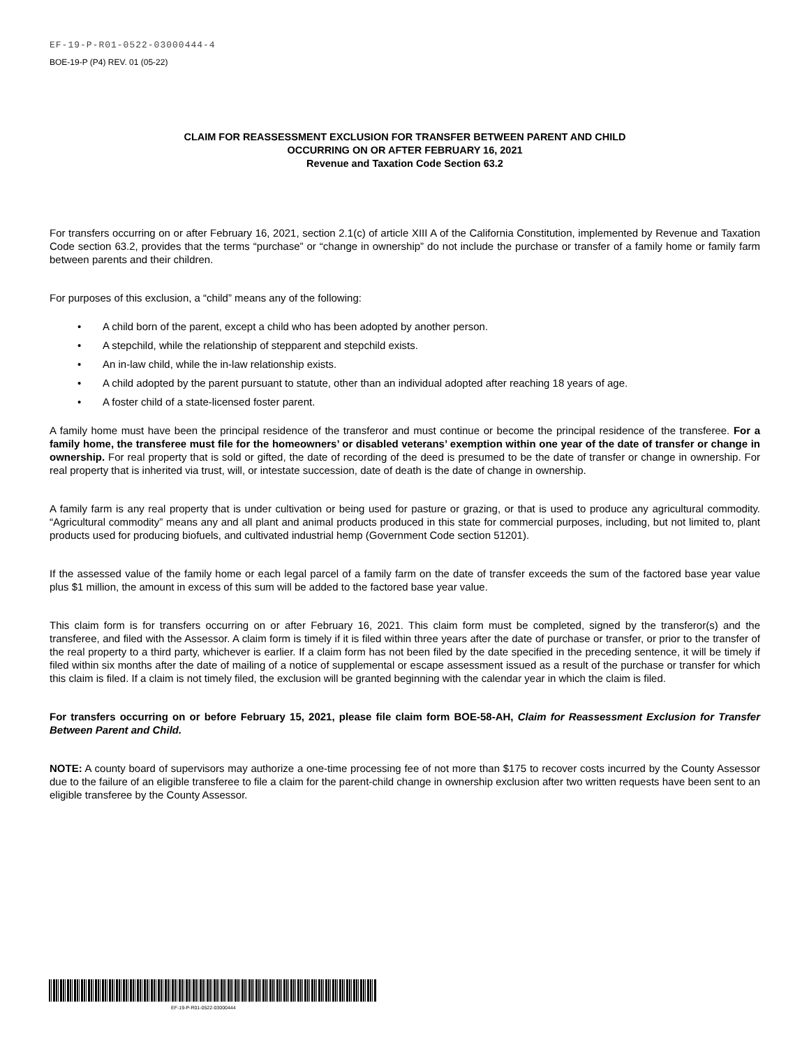EF-19-P-R01-0522-03000444-4
BOE-19-P (P4) REV. 01 (05-22)
CLAIM FOR REASSESSMENT EXCLUSION FOR TRANSFER BETWEEN PARENT AND CHILD
OCCURRING ON OR AFTER FEBRUARY 16, 2021
Revenue and Taxation Code Section 63.2
For transfers occurring on or after February 16, 2021, section 2.1(c) of article XIII A of the California Constitution, implemented by Revenue and Taxation Code section 63.2, provides that the terms “purchase” or “change in ownership” do not include the purchase or transfer of a family home or family farm between parents and their children.
For purposes of this exclusion, a “child” means any of the following:
• A child born of the parent, except a child who has been adopted by another person.
• A stepchild, while the relationship of stepparent and stepchild exists.
• An in-law child, while the in-law relationship exists.
• A child adopted by the parent pursuant to statute, other than an individual adopted after reaching 18 years of age.
• A foster child of a state-licensed foster parent.
A family home must have been the principal residence of the transferor and must continue or become the principal residence of the transferee. For a family home, the transferee must file for the homeowners’ or disabled veterans’ exemption within one year of the date of transfer or change in ownership. For real property that is sold or gifted, the date of recording of the deed is presumed to be the date of transfer or change in ownership. For real property that is inherited via trust, will, or intestate succession, date of death is the date of change in ownership.
A family farm is any real property that is under cultivation or being used for pasture or grazing, or that is used to produce any agricultural commodity. “Agricultural commodity” means any and all plant and animal products produced in this state for commercial purposes, including, but not limited to, plant products used for producing biofuels, and cultivated industrial hemp (Government Code section 51201).
If the assessed value of the family home or each legal parcel of a family farm on the date of transfer exceeds the sum of the factored base year value plus $1 million, the amount in excess of this sum will be added to the factored base year value.
This claim form is for transfers occurring on or after February 16, 2021. This claim form must be completed, signed by the transferor(s) and the transferee, and filed with the Assessor. A claim form is timely if it is filed within three years after the date of purchase or transfer, or prior to the transfer of the real property to a third party, whichever is earlier. If a claim form has not been filed by the date specified in the preceding sentence, it will be timely if filed within six months after the date of mailing of a notice of supplemental or escape assessment issued as a result of the purchase or transfer for which this claim is filed. If a claim is not timely filed, the exclusion will be granted beginning with the calendar year in which the claim is filed.
For transfers occurring on or before February 15, 2021, please file claim form BOE-58-AH, Claim for Reassessment Exclusion for Transfer Between Parent and Child.
NOTE: A county board of supervisors may authorize a one-time processing fee of not more than $175 to recover costs incurred by the County Assessor due to the failure of an eligible transferee to file a claim for the parent-child change in ownership exclusion after two written requests have been sent to an eligible transferee by the County Assessor.
EF-19-P-R01-0522-03000444